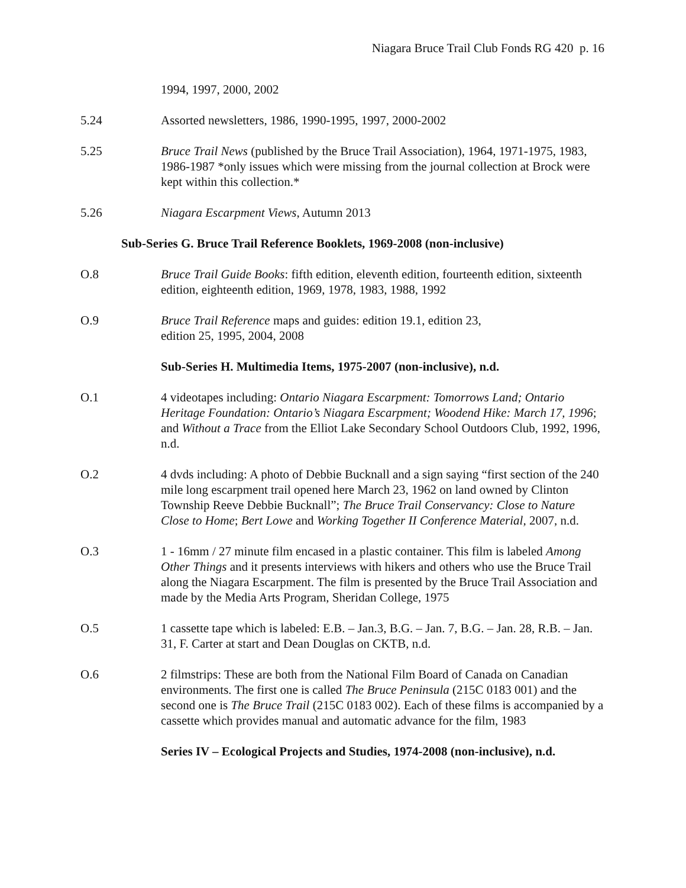Niagara Bruce Trail Club Fonds RG 420 p. 16
1994, 1997, 2000, 2002
5.24 Assorted newsletters, 1986, 1990-1995, 1997, 2000-2002
5.25 Bruce Trail News (published by the Bruce Trail Association), 1964, 1971-1975, 1983, 1986-1987 *only issues which were missing from the journal collection at Brock were kept within this collection.*
5.26 Niagara Escarpment Views, Autumn 2013
Sub-Series G. Bruce Trail Reference Booklets, 1969-2008 (non-inclusive)
O.8 Bruce Trail Guide Books: fifth edition, eleventh edition, fourteenth edition, sixteenth edition, eighteenth edition, 1969, 1978, 1983, 1988, 1992
O.9 Bruce Trail Reference maps and guides: edition 19.1, edition 23,
edition 25, 1995, 2004, 2008
Sub-Series H. Multimedia Items, 1975-2007 (non-inclusive), n.d.
O.1 4 videotapes including: Ontario Niagara Escarpment: Tomorrows Land; Ontario Heritage Foundation: Ontario’s Niagara Escarpment; Woodend Hike: March 17, 1996; and Without a Trace from the Elliot Lake Secondary School Outdoors Club, 1992, 1996, n.d.
O.2 4 dvds including: A photo of Debbie Bucknall and a sign saying “first section of the 240 mile long escarpment trail opened here March 23, 1962 on land owned by Clinton Township Reeve Debbie Bucknall”; The Bruce Trail Conservancy: Close to Nature Close to Home; Bert Lowe and Working Together II Conference Material, 2007, n.d.
O.3 1 - 16mm / 27 minute film encased in a plastic container. This film is labeled Among Other Things and it presents interviews with hikers and others who use the Bruce Trail along the Niagara Escarpment. The film is presented by the Bruce Trail Association and made by the Media Arts Program, Sheridan College, 1975
O.5 1 cassette tape which is labeled: E.B. – Jan.3, B.G. – Jan. 7, B.G. – Jan. 28, R.B. – Jan. 31, F. Carter at start and Dean Douglas on CKTB, n.d.
O.6 2 filmstrips: These are both from the National Film Board of Canada on Canadian environments. The first one is called The Bruce Peninsula (215C 0183 001) and the second one is The Bruce Trail (215C 0183 002). Each of these films is accompanied by a cassette which provides manual and automatic advance for the film, 1983
Series IV – Ecological Projects and Studies, 1974-2008 (non-inclusive), n.d.